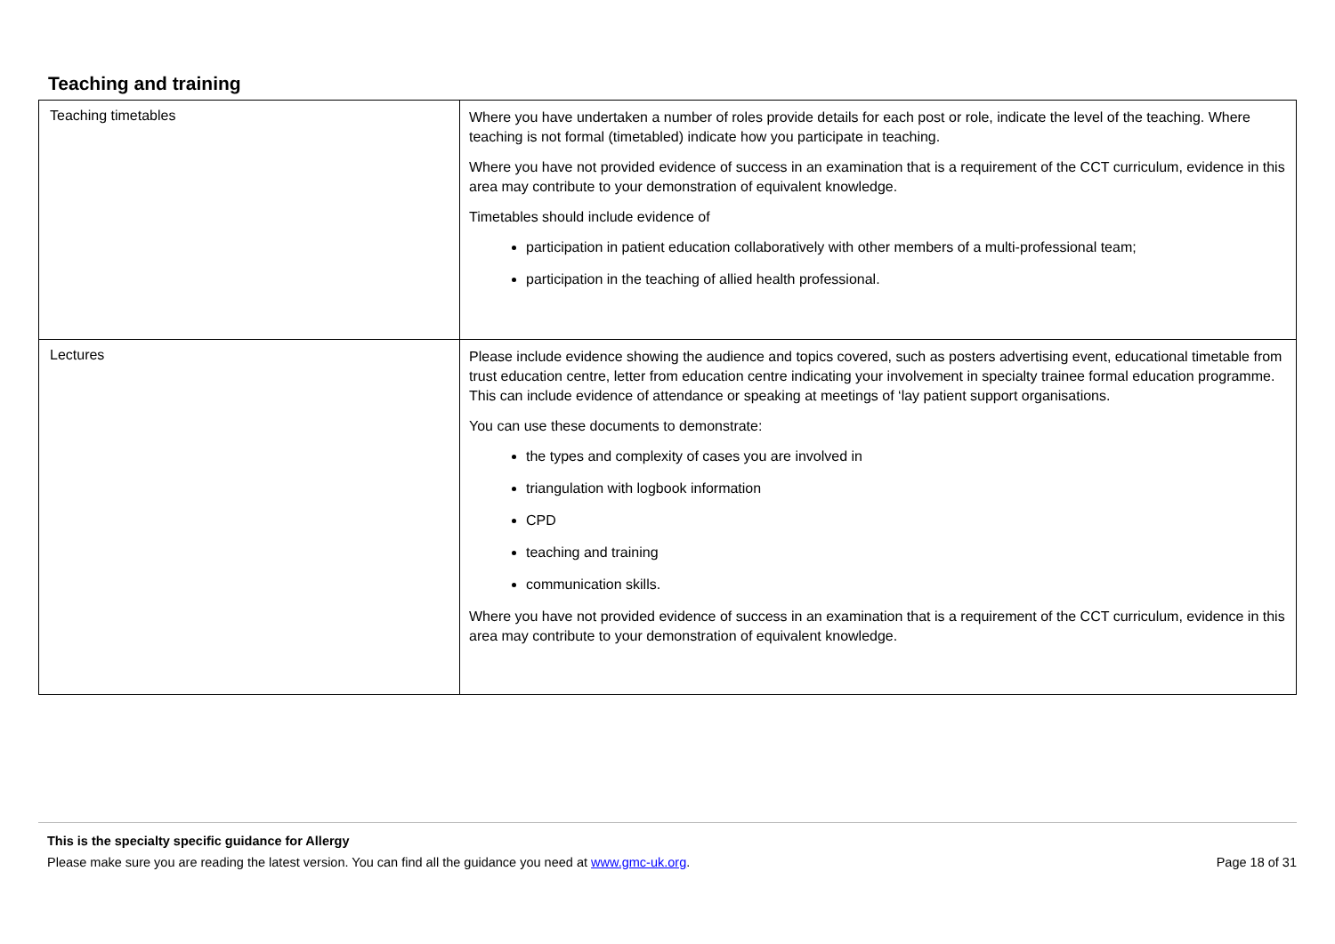Teaching and training
| Teaching timetables | Where you have undertaken a number of roles provide details for each post or role, indicate the level of the teaching. Where teaching is not formal (timetabled) indicate how you participate in teaching. Where you have not provided evidence of success in an examination that is a requirement of the CCT curriculum, evidence in this area may contribute to your demonstration of equivalent knowledge. Timetables should include evidence of participation in patient education collaboratively with other members of a multi-professional team; participation in the teaching of allied health professional. |
| Lectures | Please include evidence showing the audience and topics covered, such as posters advertising event, educational timetable from trust education centre, letter from education centre indicating your involvement in specialty trainee formal education programme. This can include evidence of attendance or speaking at meetings of ‘lay patient support organisations. You can use these documents to demonstrate: the types and complexity of cases you are involved in triangulation with logbook information CPD teaching and training communication skills. Where you have not provided evidence of success in an examination that is a requirement of the CCT curriculum, evidence in this area may contribute to your demonstration of equivalent knowledge. |
This is the specialty specific guidance for Allergy
Please make sure you are reading the latest version. You can find all the guidance you need at www.gmc-uk.org. Page 18 of 31